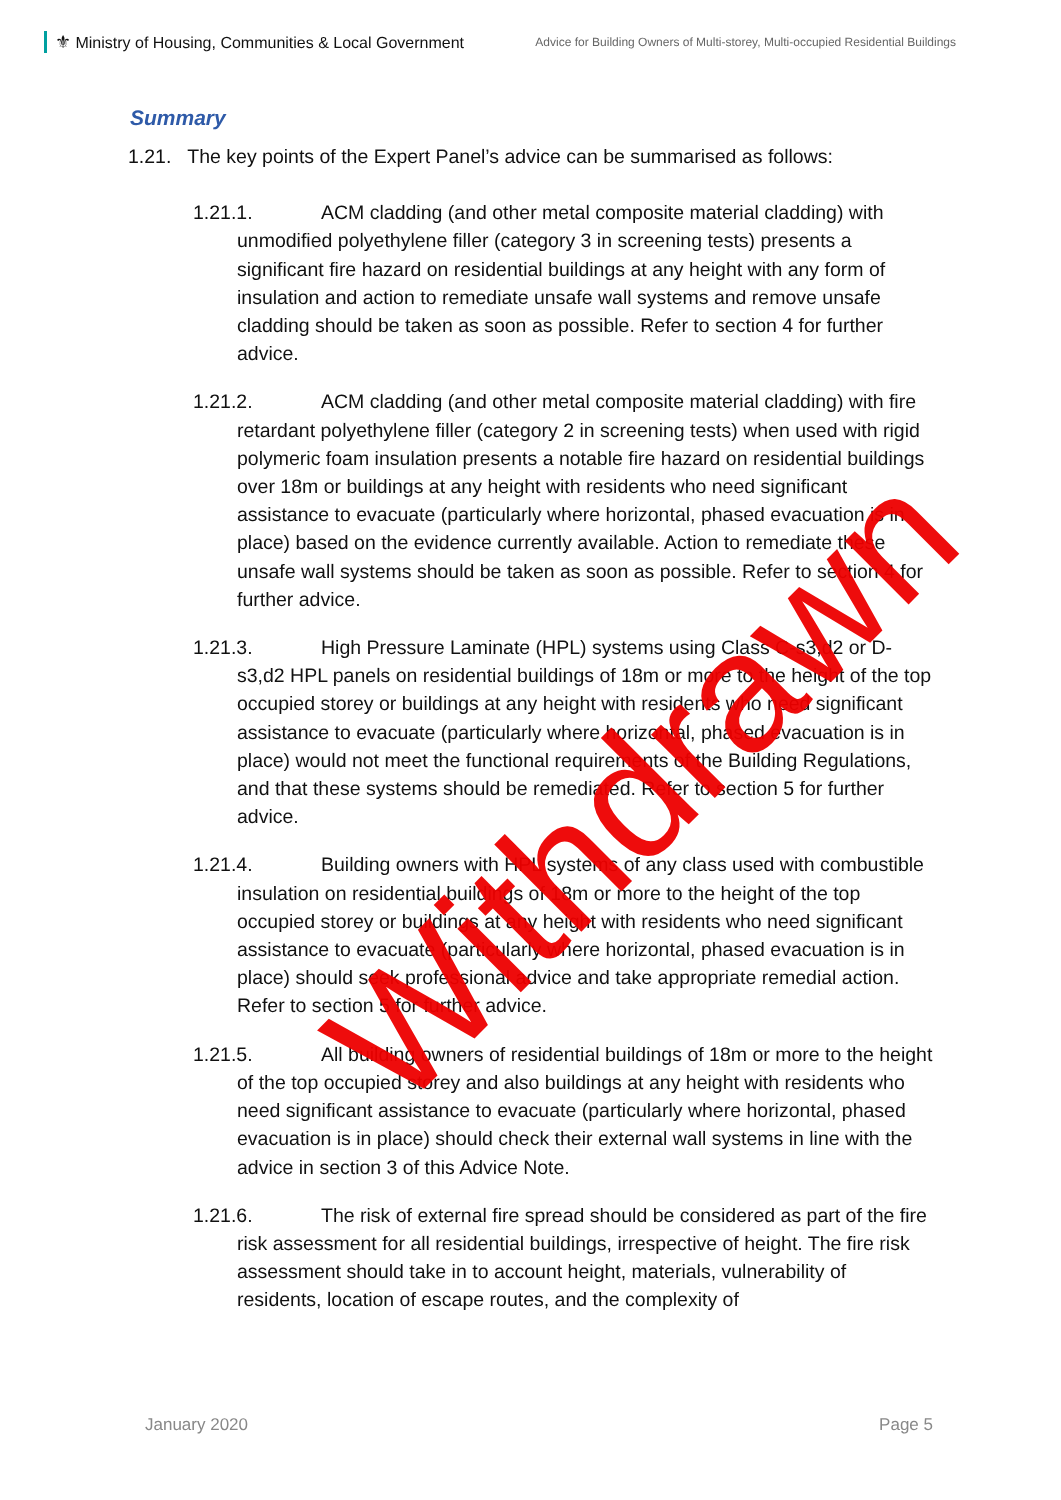⚜ Ministry of Housing, Communities & Local Government
Advice for Building Owners of Multi-storey, Multi-occupied Residential Buildings
Summary
1.21. The key points of the Expert Panel’s advice can be summarised as follows:
1.21.1. ACM cladding (and other metal composite material cladding) with unmodified polyethylene filler (category 3 in screening tests) presents a significant fire hazard on residential buildings at any height with any form of insulation and action to remediate unsafe wall systems and remove unsafe cladding should be taken as soon as possible. Refer to section 4 for further advice.
1.21.2. ACM cladding (and other metal composite material cladding) with fire retardant polyethylene filler (category 2 in screening tests) when used with rigid polymeric foam insulation presents a notable fire hazard on residential buildings over 18m or buildings at any height with residents who need significant assistance to evacuate (particularly where horizontal, phased evacuation is in place) based on the evidence currently available. Action to remediate these unsafe wall systems should be taken as soon as possible. Refer to section 4 for further advice.
1.21.3. High Pressure Laminate (HPL) systems using Class C-s3,d2 or D-s3,d2 HPL panels on residential buildings of 18m or more to the height of the top occupied storey or buildings at any height with residents who need significant assistance to evacuate (particularly where horizontal, phased evacuation is in place) would not meet the functional requirements of the Building Regulations, and that these systems should be remediated. Refer to section 5 for further advice.
1.21.4. Building owners with HPL systems of any class used with combustible insulation on residential buildings of 18m or more to the height of the top occupied storey or buildings at any height with residents who need significant assistance to evacuate (particularly where horizontal, phased evacuation is in place) should seek professional advice and take appropriate remedial action. Refer to section 5 for further advice.
1.21.5. All building owners of residential buildings of 18m or more to the height of the top occupied storey and also buildings at any height with residents who need significant assistance to evacuate (particularly where horizontal, phased evacuation is in place) should check their external wall systems in line with the advice in section 3 of this Advice Note.
1.21.6. The risk of external fire spread should be considered as part of the fire risk assessment for all residential buildings, irrespective of height. The fire risk assessment should take in to account height, materials, vulnerability of residents, location of escape routes, and the complexity of
January 2020 Page 5
Withdrawn